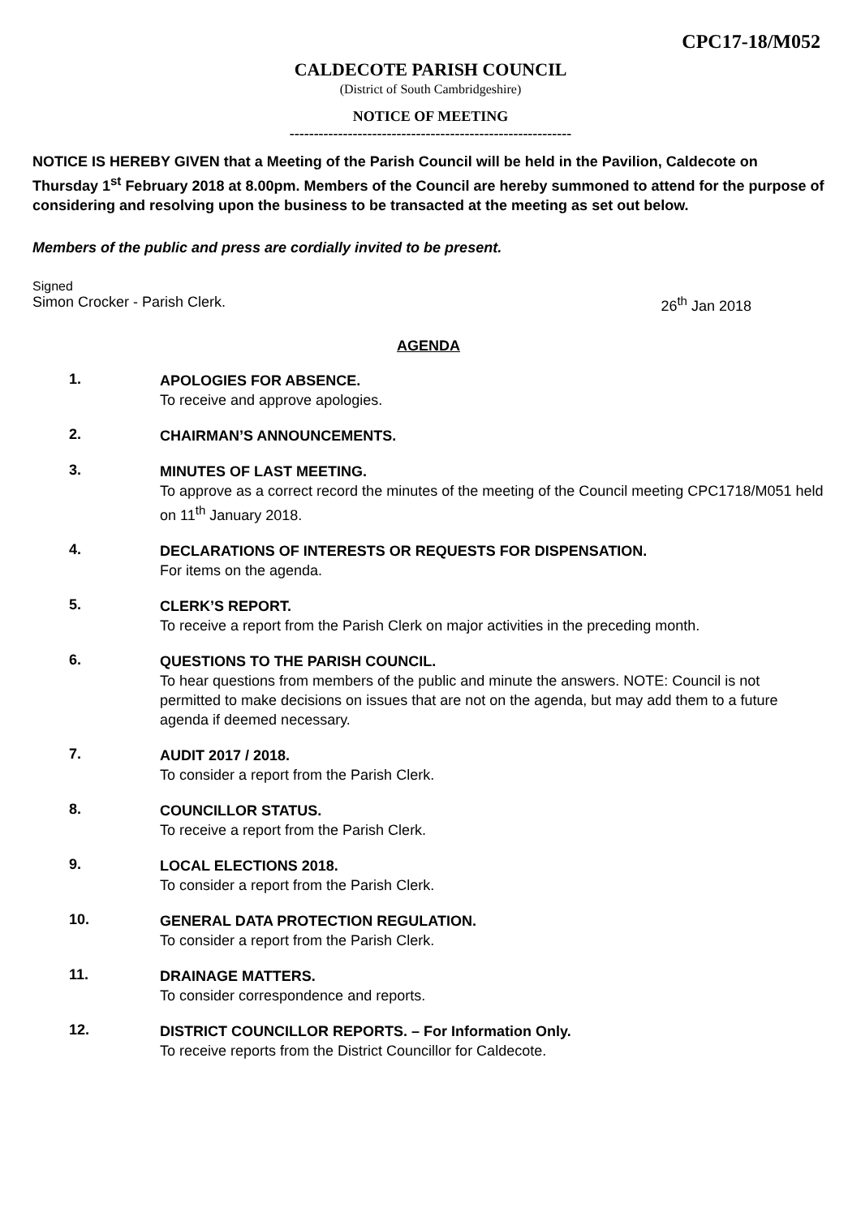CPC17-18/M052
CALDECOTE PARISH COUNCIL
(District of South Cambridgeshire)
NOTICE OF MEETING
----------------------------------------------------------
NOTICE IS HEREBY GIVEN that a Meeting of the Parish Council will be held in the Pavilion, Caldecote on Thursday 1<sup>st</sup> February 2018 at 8.00pm. Members of the Council are hereby summoned to attend for the purpose of considering and resolving upon the business to be transacted at the meeting as set out below.
Members of the public and press are cordially invited to be present.
Signed
Simon Crocker - Parish Clerk. 26<sup>th</sup> Jan 2018
AGENDA
1.
APOLOGIES FOR ABSENCE.
To receive and approve apologies.
2.
CHAIRMAN’S ANNOUNCEMENTS.
3.
MINUTES OF LAST MEETING.
To approve as a correct record the minutes of the meeting of the Council meeting CPC1718/M051 held on 11<sup>th</sup> January 2018.
4.
DECLARATIONS OF INTERESTS OR REQUESTS FOR DISPENSATION.
For items on the agenda.
5.
CLERK’S REPORT.
To receive a report from the Parish Clerk on major activities in the preceding month.
6.
QUESTIONS TO THE PARISH COUNCIL.
To hear questions from members of the public and minute the answers. NOTE: Council is not permitted to make decisions on issues that are not on the agenda, but may add them to a future agenda if deemed necessary.
7.
AUDIT 2017 / 2018.
To consider a report from the Parish Clerk.
8.
COUNCILLOR STATUS.
To receive a report from the Parish Clerk.
9.
LOCAL ELECTIONS 2018.
To consider a report from the Parish Clerk.
10.
GENERAL DATA PROTECTION REGULATION.
To consider a report from the Parish Clerk.
11.
DRAINAGE MATTERS.
To consider correspondence and reports.
12.
DISTRICT COUNCILLOR REPORTS. – For Information Only.
To receive reports from the District Councillor for Caldecote.